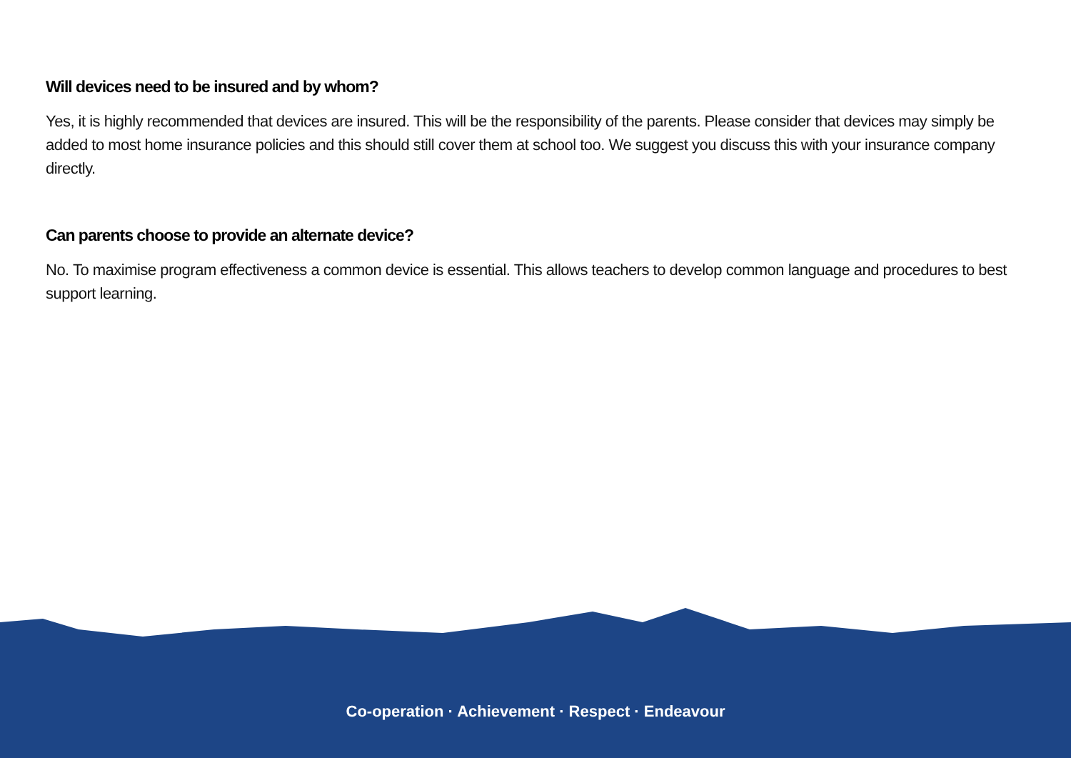Will devices need to be insured and by whom?
Yes, it is highly recommended that devices are insured. This will be the responsibility of the parents. Please consider that devices may simply be added to most home insurance policies and this should still cover them at school too. We suggest you discuss this with your insurance company directly.
Can parents choose to provide an alternate device?
No. To maximise program effectiveness a common device is essential. This allows teachers to develop common language and procedures to best support learning.
Co-operation · Achievement · Respect · Endeavour